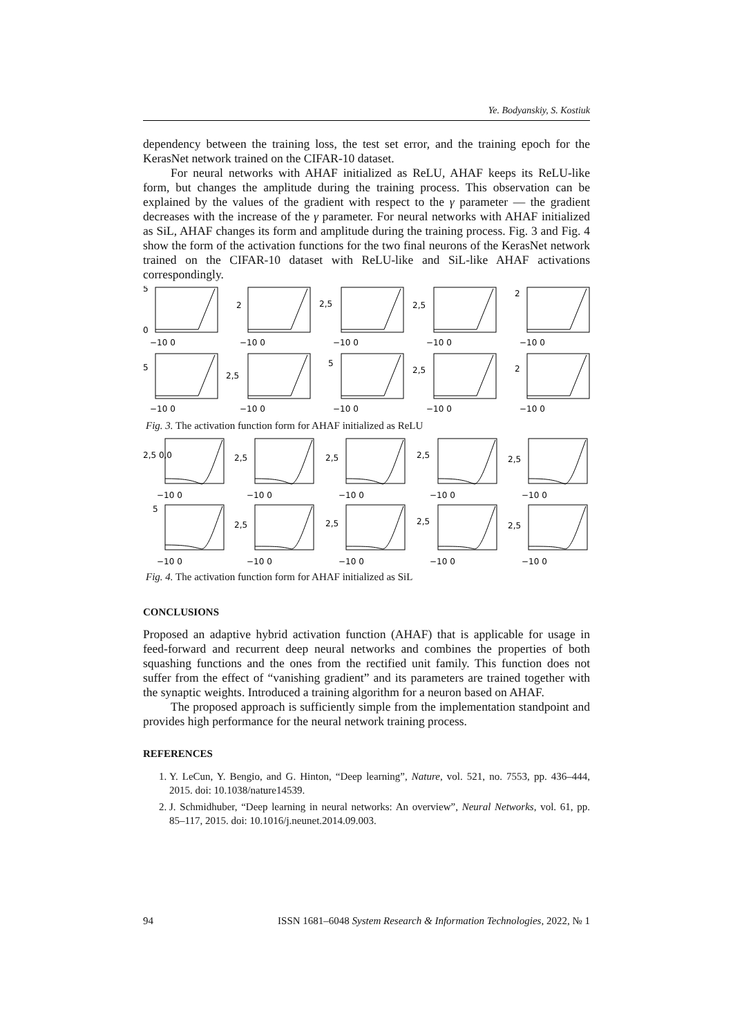Ye. Bodyanskiy, S. Kostiuk
dependency between the training loss, the test set error, and the training epoch for the KerasNet network trained on the CIFAR-10 dataset.
For neural networks with AHAF initialized as ReLU, AHAF keeps its ReLU-like form, but changes the amplitude during the training process. This observation can be explained by the values of the gradient with respect to the γ parameter — the gradient decreases with the increase of the γ parameter. For neural networks with AHAF initialized as SiL, AHAF changes its form and amplitude during the training process. Fig. 3 and Fig. 4 show the form of the activation functions for the two final neurons of the KerasNet network trained on the CIFAR-10 dataset with ReLU-like and SiL-like AHAF activations correspondingly.
5
0
2
2,5
2,5
2
−10 0
−10 0
−10 0
−10 0
−10 0
5
2,5
5
2,5
2
−10 0
−10 0
−10 0
−10 0
−10 0
Fig. 3. The activation function form for AHAF initialized as ReLU
2,5 0,0
2,5
2,5
2,5
2,5
−10 0
−10 0
−10 0
−10 0
−10 0
5
2,5
2,5
2,5
2,5
−10 0
−10 0
−10 0
−10 0
−10 0
Fig. 4. The activation function form for AHAF initialized as SiL
CONCLUSIONS
Proposed an adaptive hybrid activation function (AHAF) that is applicable for usage in feed-forward and recurrent deep neural networks and combines the properties of both squashing functions and the ones from the rectified unit family. This function does not suffer from the effect of “vanishing gradient” and its parameters are trained together with the synaptic weights. Introduced a training algorithm for a neuron based on AHAF.
The proposed approach is sufficiently simple from the implementation standpoint and provides high performance for the neural network training process.
REFERENCES
1. Y. LeCun, Y. Bengio, and G. Hinton, “Deep learning”, Nature, vol. 521, no. 7553, pp. 436–444, 2015. doi: 10.1038/nature14539.
2. J. Schmidhuber, “Deep learning in neural networks: An overview”, Neural Networks, vol. 61, pp. 85–117, 2015. doi: 10.1016/j.neunet.2014.09.003.
94 ISSN 1681–6048 System Research & Information Technologies, 2022, № 1